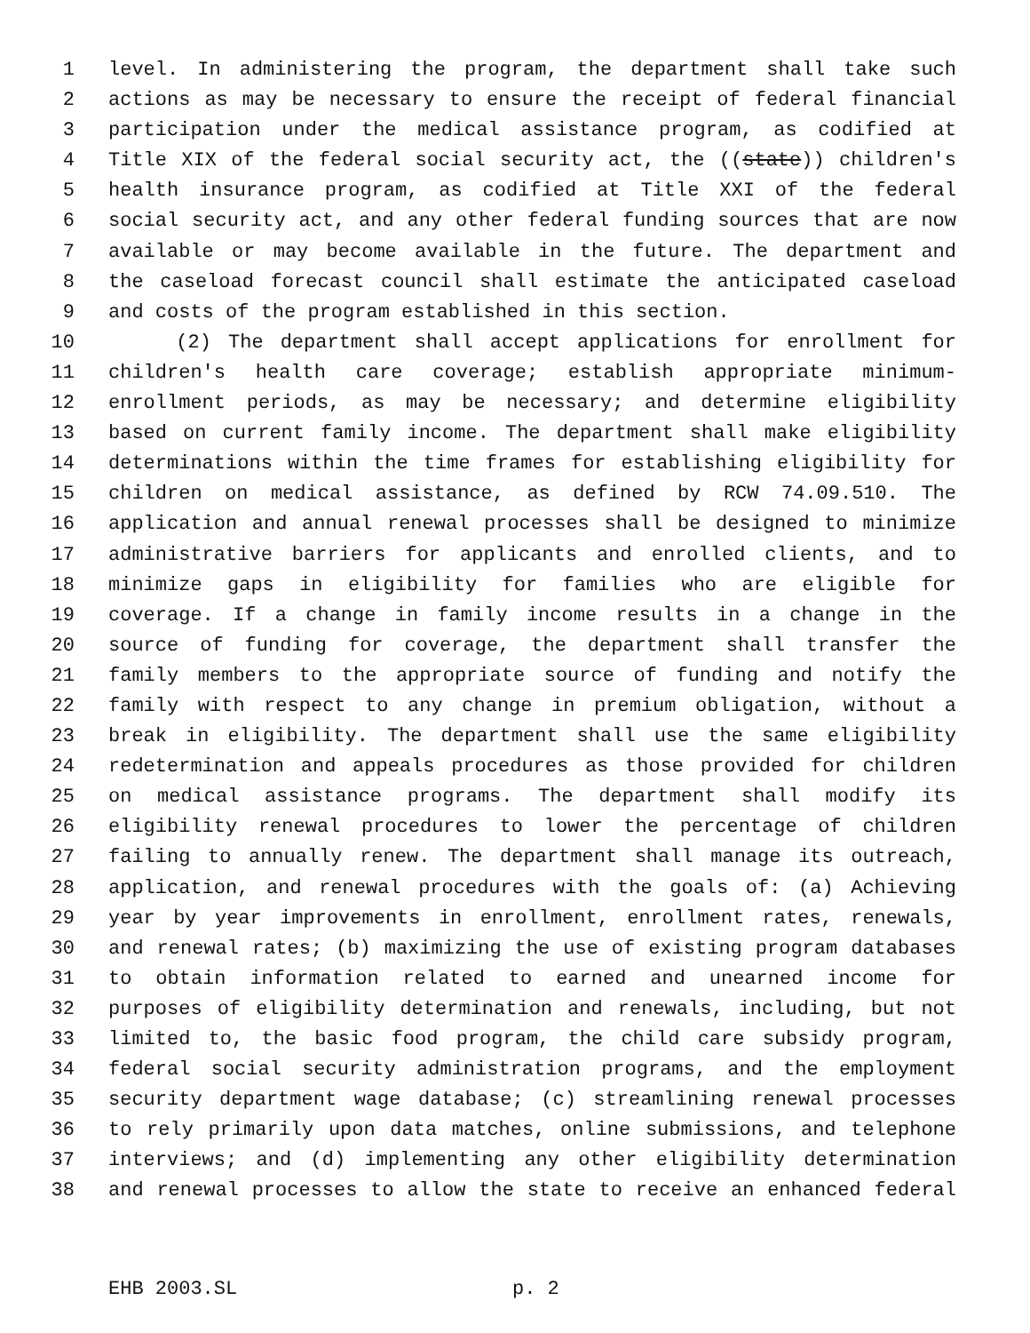1 level. In administering the program, the department shall take such
2 actions as may be necessary to ensure the receipt of federal financial
3 participation under the medical assistance program, as codified at
4 Title XIX of the federal social security act, the ((state)) children's
5 health insurance program, as codified at Title XXI of the federal
6 social security act, and any other federal funding sources that are now
7 available or may become available in the future. The department and
8 the caseload forecast council shall estimate the anticipated caseload
9 and costs of the program established in this section.
10 (2) The department shall accept applications for enrollment for
11 children's health care coverage; establish appropriate minimum-
12 enrollment periods, as may be necessary; and determine eligibility
13 based on current family income. The department shall make eligibility
14 determinations within the time frames for establishing eligibility for
15 children on medical assistance, as defined by RCW 74.09.510. The
16 application and annual renewal processes shall be designed to minimize
17 administrative barriers for applicants and enrolled clients, and to
18 minimize gaps in eligibility for families who are eligible for
19 coverage. If a change in family income results in a change in the
20 source of funding for coverage, the department shall transfer the
21 family members to the appropriate source of funding and notify the
22 family with respect to any change in premium obligation, without a
23 break in eligibility. The department shall use the same eligibility
24 redetermination and appeals procedures as those provided for children
25 on medical assistance programs. The department shall modify its
26 eligibility renewal procedures to lower the percentage of children
27 failing to annually renew. The department shall manage its outreach,
28 application, and renewal procedures with the goals of: (a) Achieving
29 year by year improvements in enrollment, enrollment rates, renewals,
30 and renewal rates; (b) maximizing the use of existing program databases
31 to obtain information related to earned and unearned income for
32 purposes of eligibility determination and renewals, including, but not
33 limited to, the basic food program, the child care subsidy program,
34 federal social security administration programs, and the employment
35 security department wage database; (c) streamlining renewal processes
36 to rely primarily upon data matches, online submissions, and telephone
37 interviews; and (d) implementing any other eligibility determination
38 and renewal processes to allow the state to receive an enhanced federal
EHB 2003.SL p. 2